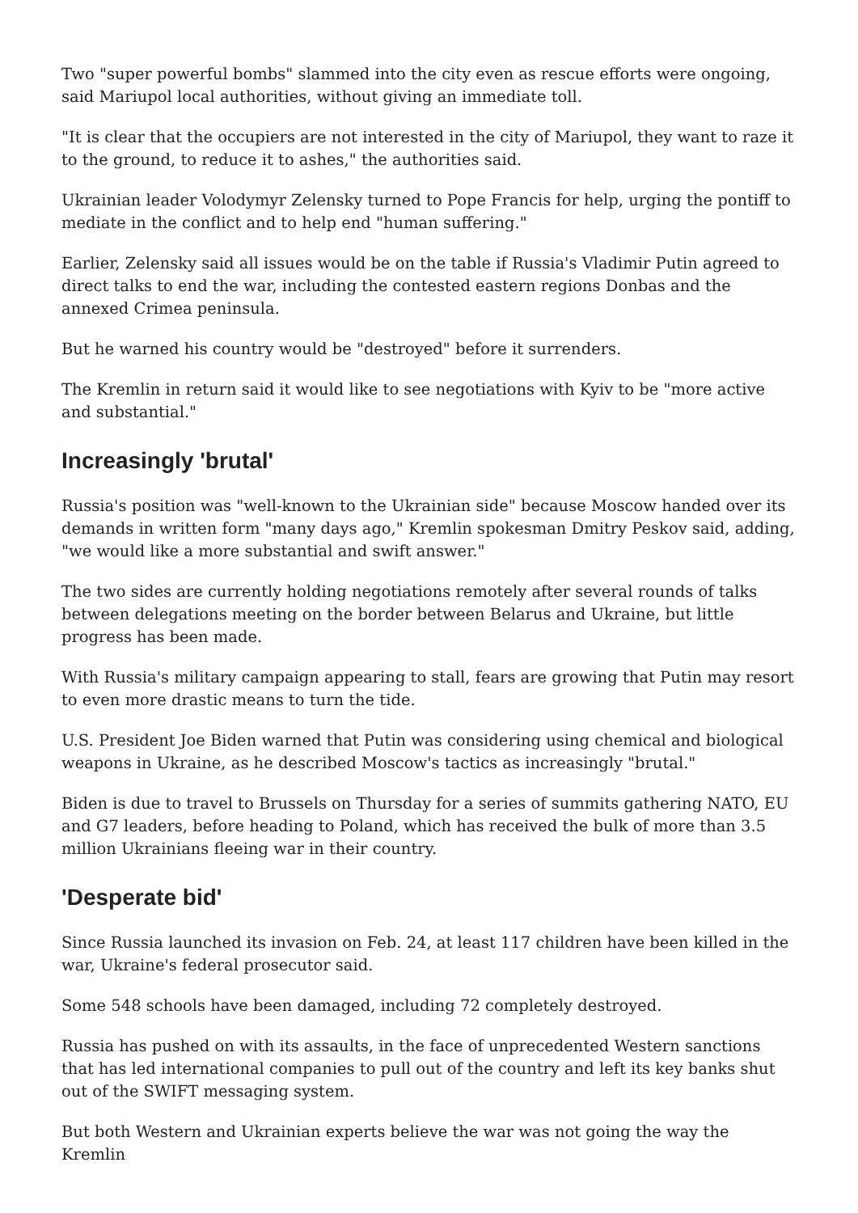Two "super powerful bombs" slammed into the city even as rescue efforts were ongoing, said Mariupol local authorities, without giving an immediate toll.
"It is clear that the occupiers are not interested in the city of Mariupol, they want to raze it to the ground, to reduce it to ashes," the authorities said.
Ukrainian leader Volodymyr Zelensky turned to Pope Francis for help, urging the pontiff to mediate in the conflict and to help end "human suffering."
Earlier, Zelensky said all issues would be on the table if Russia's Vladimir Putin agreed to direct talks to end the war, including the contested eastern regions Donbas and the annexed Crimea peninsula.
But he warned his country would be "destroyed" before it surrenders.
The Kremlin in return said it would like to see negotiations with Kyiv to be "more active and substantial."
Increasingly 'brutal'
Russia's position was "well-known to the Ukrainian side" because Moscow handed over its demands in written form "many days ago," Kremlin spokesman Dmitry Peskov said, adding, "we would like a more substantial and swift answer."
The two sides are currently holding negotiations remotely after several rounds of talks between delegations meeting on the border between Belarus and Ukraine, but little progress has been made.
With Russia's military campaign appearing to stall, fears are growing that Putin may resort to even more drastic means to turn the tide.
U.S. President Joe Biden warned that Putin was considering using chemical and biological weapons in Ukraine, as he described Moscow's tactics as increasingly "brutal."
Biden is due to travel to Brussels on Thursday for a series of summits gathering NATO, EU and G7 leaders, before heading to Poland, which has received the bulk of more than 3.5 million Ukrainians fleeing war in their country.
'Desperate bid'
Since Russia launched its invasion on Feb. 24, at least 117 children have been killed in the war, Ukraine's federal prosecutor said.
Some 548 schools have been damaged, including 72 completely destroyed.
Russia has pushed on with its assaults, in the face of unprecedented Western sanctions that has led international companies to pull out of the country and left its key banks shut out of the SWIFT messaging system.
But both Western and Ukrainian experts believe the war was not going the way the Kremlin